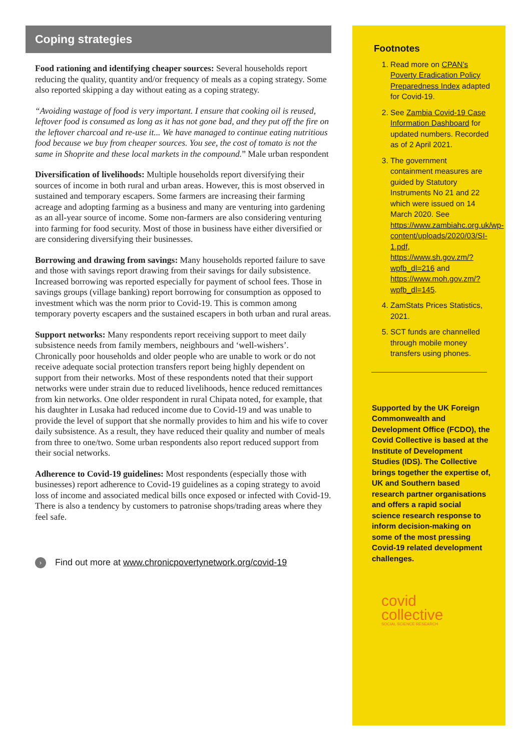Coping strategies
Food rationing and identifying cheaper sources: Several households report reducing the quality, quantity and/or frequency of meals as a coping strategy. Some also reported skipping a day without eating as a coping strategy.
“Avoiding wastage of food is very important. I ensure that cooking oil is reused, leftover food is consumed as long as it has not gone bad, and they put off the fire on the leftover charcoal and re-use it... We have managed to continue eating nutritious food because we buy from cheaper sources. You see, the cost of tomato is not the same in Shoprite and these local markets in the compound.” Male urban respondent
Diversification of livelihoods: Multiple households report diversifying their sources of income in both rural and urban areas. However, this is most observed in sustained and temporary escapers. Some farmers are increasing their farming acreage and adopting farming as a business and many are venturing into gardening as an all-year source of income. Some non-farmers are also considering venturing into farming for food security. Most of those in business have either diversified or are considering diversifying their businesses.
Borrowing and drawing from savings: Many households reported failure to save and those with savings report drawing from their savings for daily subsistence. Increased borrowing was reported especially for payment of school fees. Those in savings groups (village banking) report borrowing for consumption as opposed to investment which was the norm prior to Covid-19. This is common among temporary poverty escapers and the sustained escapers in both urban and rural areas.
Support networks: Many respondents report receiving support to meet daily subsistence needs from family members, neighbours and ‘well-wishers’. Chronically poor households and older people who are unable to work or do not receive adequate social protection transfers report being highly dependent on support from their networks. Most of these respondents noted that their support networks were under strain due to reduced livelihoods, hence reduced remittances from kin networks. One older respondent in rural Chipata noted, for example, that his daughter in Lusaka had reduced income due to Covid-19 and was unable to provide the level of support that she normally provides to him and his wife to cover daily subsistence. As a result, they have reduced their quality and number of meals from three to one/two. Some urban respondents also report reduced support from their social networks.
Adherence to Covid-19 guidelines: Most respondents (especially those with businesses) report adherence to Covid-19 guidelines as a coping strategy to avoid loss of income and associated medical bills once exposed or infected with Covid-19. There is also a tendency by customers to patronise shops/trading areas where they feel safe.
› Find out more at www.chronicpovertynetwork.org/covid-19
Footnotes
1. Read more on CPAN’s Poverty Eradication Policy Preparedness Index adapted for Covid-19.
2. See Zambia Covid-19 Case Information Dashboard for updated numbers. Recorded as of 2 April 2021.
3. The government containment measures are guided by Statutory Instruments No 21 and 22 which were issued on 14 March 2020. See https://www.zambiahc.org.uk/wp-content/uploads/2020/03/SI-1.pdf, https://www.sh.gov.zm/?wpfb_dl=216 and https://www.moh.gov.zm/?wpfb_dl=145.
4. ZamStats Prices Statistics, 2021.
5. SCT funds are channelled through mobile money transfers using phones.
Supported by the UK Foreign Commonwealth and Development Office (FCDO), the Covid Collective is based at the Institute of Development Studies (IDS). The Collective brings together the expertise of, UK and Southern based research partner organisations and offers a rapid social science research response to inform decision-making on some of the most pressing Covid-19 related development challenges.
covid
collective
SOCIAL SCIENCE RESEARCH